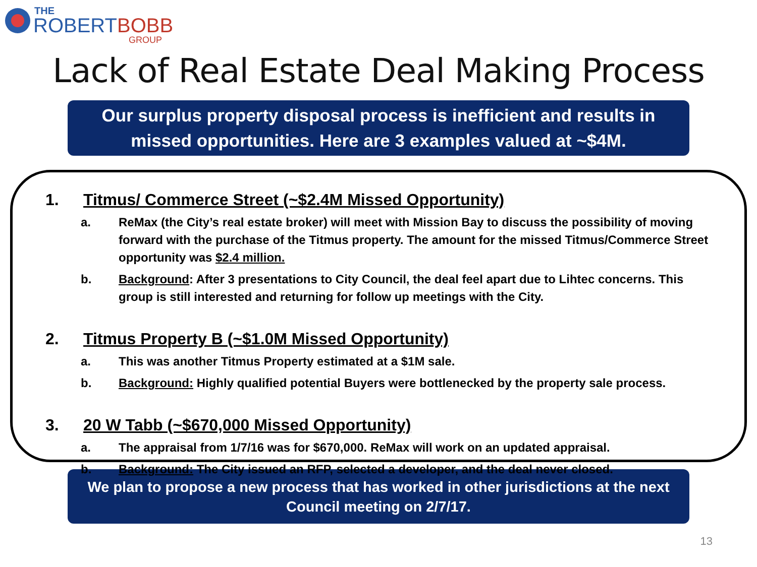THE
ROBERT BOBB
GROUP
Lack of Real Estate Deal Making Process
Our surplus property disposal process is inefficient and results in missed opportunities. Here are 3 examples valued at ~$4M.
1. Titmus/ Commerce Street (~$2.4M Missed Opportunity)
a. ReMax (the City’s real estate broker) will meet with Mission Bay to discuss the possibility of moving forward with the purchase of the Titmus property. The amount for the missed Titmus/Commerce Street opportunity was $2.4 million.
b. Background: After 3 presentations to City Council, the deal feel apart due to Lihtec concerns. This group is still interested and returning for follow up meetings with the City.
2. Titmus Property B (~$1.0M Missed Opportunity)
a. This was another Titmus Property estimated at a $1M sale.
b. Background: Highly qualified potential Buyers were bottlenecked by the property sale process.
3. 20 W Tabb (~$670,000 Missed Opportunity)
a. The appraisal from 1/7/16 was for $670,000. ReMax will work on an updated appraisal.
b. Background: The City issued an RFP, selected a developer, and the deal never closed.
We plan to propose a new process that has worked in other jurisdictions at the next Council meeting on 2/7/17.
13